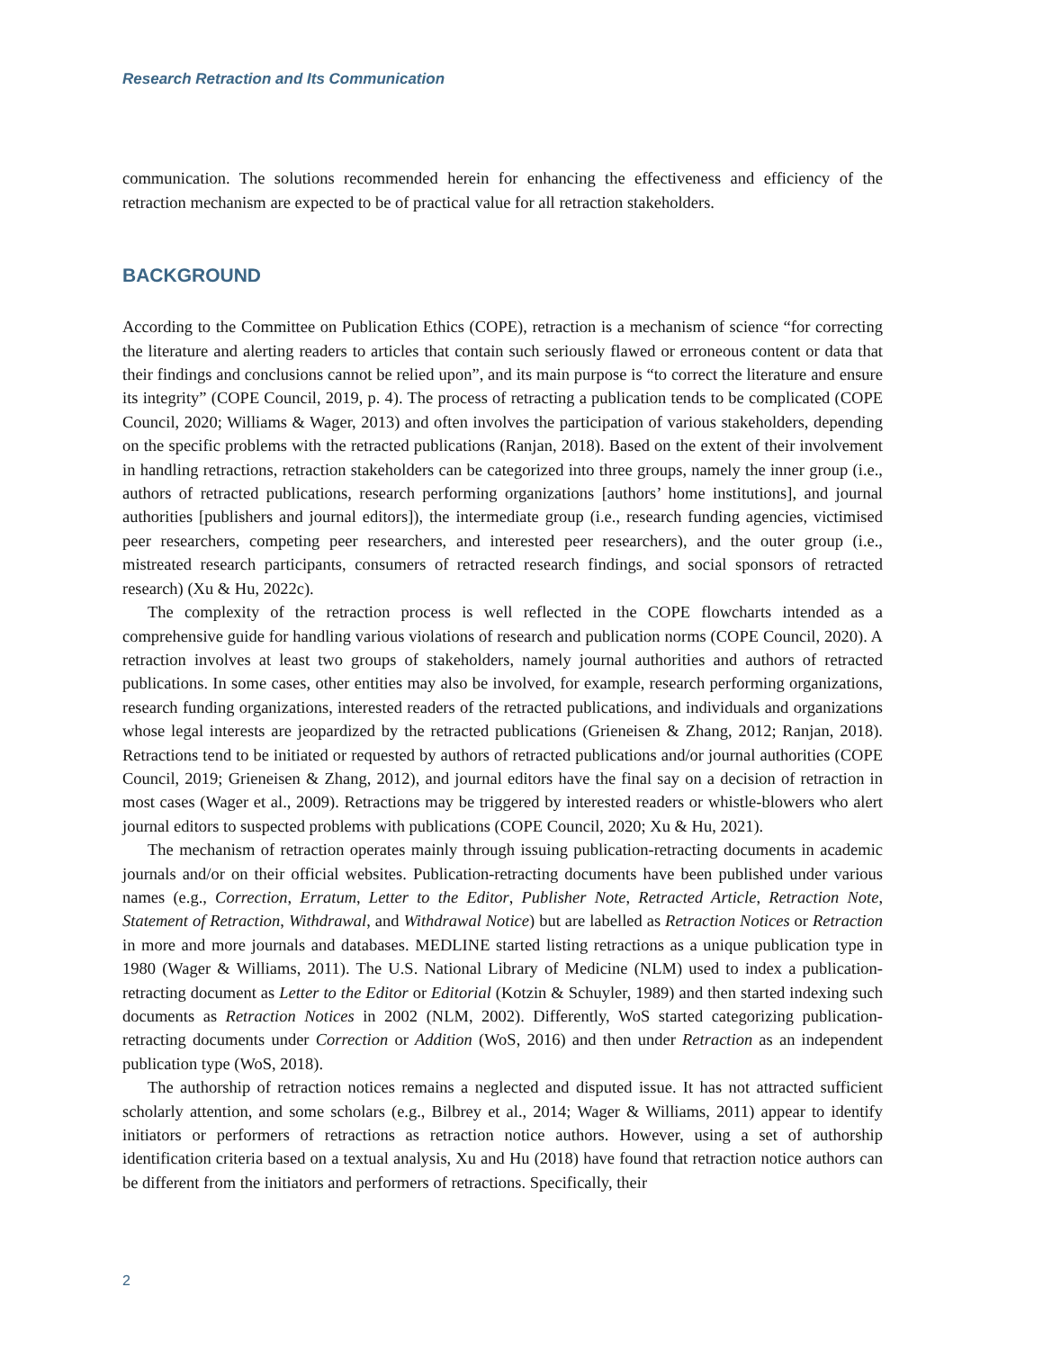Research Retraction and Its Communication
communication. The solutions recommended herein for enhancing the effectiveness and efficiency of the retraction mechanism are expected to be of practical value for all retraction stakeholders.
BACKGROUND
According to the Committee on Publication Ethics (COPE), retraction is a mechanism of science “for correcting the literature and alerting readers to articles that contain such seriously flawed or erroneous content or data that their findings and conclusions cannot be relied upon”, and its main purpose is “to correct the literature and ensure its integrity” (COPE Council, 2019, p. 4). The process of retracting a publication tends to be complicated (COPE Council, 2020; Williams & Wager, 2013) and often involves the participation of various stakeholders, depending on the specific problems with the retracted publications (Ranjan, 2018). Based on the extent of their involvement in handling retractions, retraction stakeholders can be categorized into three groups, namely the inner group (i.e., authors of retracted publications, research performing organizations [authors’ home institutions], and journal authorities [publishers and journal editors]), the intermediate group (i.e., research funding agencies, victimised peer researchers, competing peer researchers, and interested peer researchers), and the outer group (i.e., mistreated research participants, consumers of retracted research findings, and social sponsors of retracted research) (Xu & Hu, 2022c).
The complexity of the retraction process is well reflected in the COPE flowcharts intended as a comprehensive guide for handling various violations of research and publication norms (COPE Council, 2020). A retraction involves at least two groups of stakeholders, namely journal authorities and authors of retracted publications. In some cases, other entities may also be involved, for example, research performing organizations, research funding organizations, interested readers of the retracted publications, and individuals and organizations whose legal interests are jeopardized by the retracted publications (Grieneisen & Zhang, 2012; Ranjan, 2018). Retractions tend to be initiated or requested by authors of retracted publications and/or journal authorities (COPE Council, 2019; Grieneisen & Zhang, 2012), and journal editors have the final say on a decision of retraction in most cases (Wager et al., 2009). Retractions may be triggered by interested readers or whistle-blowers who alert journal editors to suspected problems with publications (COPE Council, 2020; Xu & Hu, 2021).
The mechanism of retraction operates mainly through issuing publication-retracting documents in academic journals and/or on their official websites. Publication-retracting documents have been published under various names (e.g., Correction, Erratum, Letter to the Editor, Publisher Note, Retracted Article, Retraction Note, Statement of Retraction, Withdrawal, and Withdrawal Notice) but are labelled as Retraction Notices or Retraction in more and more journals and databases. MEDLINE started listing retractions as a unique publication type in 1980 (Wager & Williams, 2011). The U.S. National Library of Medicine (NLM) used to index a publication-retracting document as Letter to the Editor or Editorial (Kotzin & Schuyler, 1989) and then started indexing such documents as Retraction Notices in 2002 (NLM, 2002). Differently, WoS started categorizing publication-retracting documents under Correction or Addition (WoS, 2016) and then under Retraction as an independent publication type (WoS, 2018).
The authorship of retraction notices remains a neglected and disputed issue. It has not attracted sufficient scholarly attention, and some scholars (e.g., Bilbrey et al., 2014; Wager & Williams, 2011) appear to identify initiators or performers of retractions as retraction notice authors. However, using a set of authorship identification criteria based on a textual analysis, Xu and Hu (2018) have found that retraction notice authors can be different from the initiators and performers of retractions. Specifically, their
2